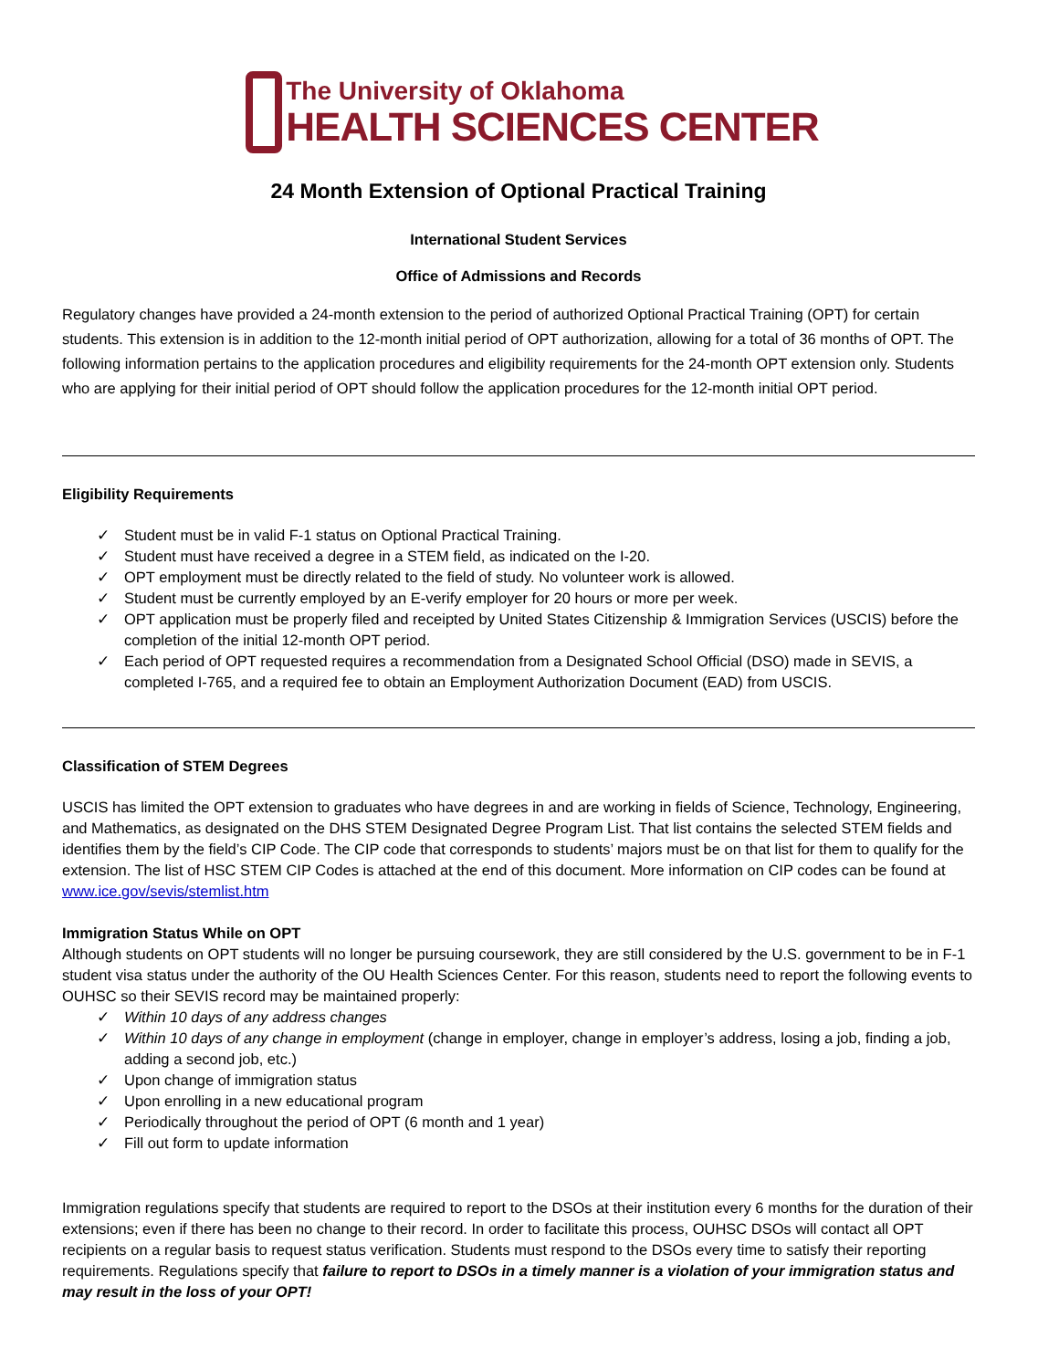The University of Oklahoma
HEALTH SCIENCES CENTER
24 Month Extension of Optional Practical Training
International Student Services
Office of Admissions and Records
Regulatory changes have provided a 24-month extension to the period of authorized Optional Practical Training (OPT) for certain students. This extension is in addition to the 12-month initial period of OPT authorization, allowing for a total of 36 months of OPT. The following information pertains to the application procedures and eligibility requirements for the 24-month OPT extension only. Students who are applying for their initial period of OPT should follow the application procedures for the 12-month initial OPT period.
Eligibility Requirements
✓ Student must be in valid F-1 status on Optional Practical Training.
✓ Student must have received a degree in a STEM field, as indicated on the I-20.
✓ OPT employment must be directly related to the field of study. No volunteer work is allowed.
✓ Student must be currently employed by an E-verify employer for 20 hours or more per week.
✓ OPT application must be properly filed and receipted by United States Citizenship & Immigration Services (USCIS) before the completion of the initial 12-month OPT period.
✓ Each period of OPT requested requires a recommendation from a Designated School Official (DSO) made in SEVIS, a completed I-765, and a required fee to obtain an Employment Authorization Document (EAD) from USCIS.
Classification of STEM Degrees
USCIS has limited the OPT extension to graduates who have degrees in and are working in fields of Science, Technology, Engineering, and Mathematics, as designated on the DHS STEM Designated Degree Program List. That list contains the selected STEM fields and identifies them by the field’s CIP Code. The CIP code that corresponds to students’ majors must be on that list for them to qualify for the extension. The list of HSC STEM CIP Codes is attached at the end of this document. More information on CIP codes can be found at www.ice.gov/sevis/stemlist.htm
Immigration Status While on OPT
Although students on OPT students will no longer be pursuing coursework, they are still considered by the U.S. government to be in F-1 student visa status under the authority of the OU Health Sciences Center. For this reason, students need to report the following events to OUHSC so their SEVIS record may be maintained properly:
✓ Within 10 days of any address changes
✓ Within 10 days of any change in employment (change in employer, change in employer’s address, losing a job, finding a job, adding a second job, etc.)
✓ Upon change of immigration status
✓ Upon enrolling in a new educational program
✓ Periodically throughout the period of OPT (6 month and 1 year)
✓ Fill out form to update information
Immigration regulations specify that students are required to report to the DSOs at their institution every 6 months for the duration of their extensions; even if there has been no change to their record. In order to facilitate this process, OUHSC DSOs will contact all OPT recipients on a regular basis to request status verification. Students must respond to the DSOs every time to satisfy their reporting requirements. Regulations specify that failure to report to DSOs in a timely manner is a violation of your immigration status and may result in the loss of your OPT!